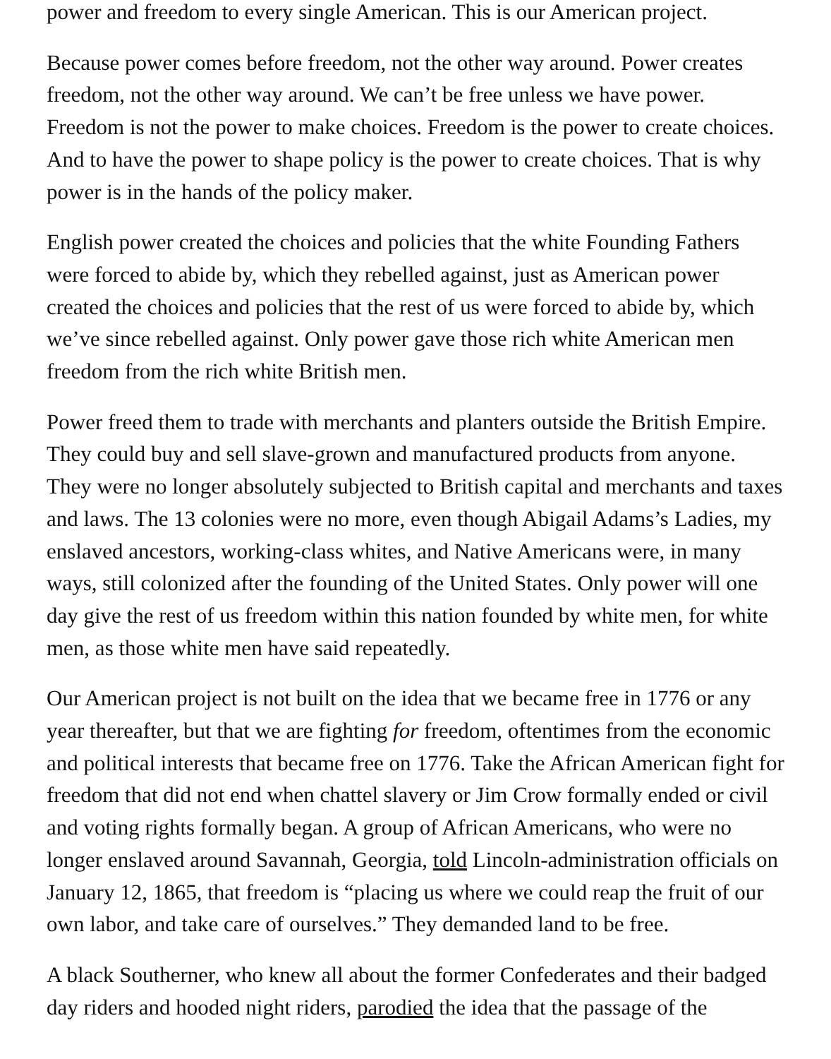power and freedom to every single American. This is our American project.
Because power comes before freedom, not the other way around. Power creates freedom, not the other way around. We can’t be free unless we have power. Freedom is not the power to make choices. Freedom is the power to create choices. And to have the power to shape policy is the power to create choices. That is why power is in the hands of the policy maker.
English power created the choices and policies that the white Founding Fathers were forced to abide by, which they rebelled against, just as American power created the choices and policies that the rest of us were forced to abide by, which we’ve since rebelled against. Only power gave those rich white American men freedom from the rich white British men.
Power freed them to trade with merchants and planters outside the British Empire. They could buy and sell slave-grown and manufactured products from anyone. They were no longer absolutely subjected to British capital and merchants and taxes and laws. The 13 colonies were no more, even though Abigail Adams’s Ladies, my enslaved ancestors, working-class whites, and Native Americans were, in many ways, still colonized after the founding of the United States. Only power will one day give the rest of us freedom within this nation founded by white men, for white men, as those white men have said repeatedly.
Our American project is not built on the idea that we became free in 1776 or any year thereafter, but that we are fighting for freedom, oftentimes from the economic and political interests that became free on 1776. Take the African American fight for freedom that did not end when chattel slavery or Jim Crow formally ended or civil and voting rights formally began. A group of African Americans, who were no longer enslaved around Savannah, Georgia, told Lincoln-administration officials on January 12, 1865, that freedom is “placing us where we could reap the fruit of our own labor, and take care of ourselves.” They demanded land to be free.
A black Southerner, who knew all about the former Confederates and their badged day riders and hooded night riders, parodied the idea that the passage of the